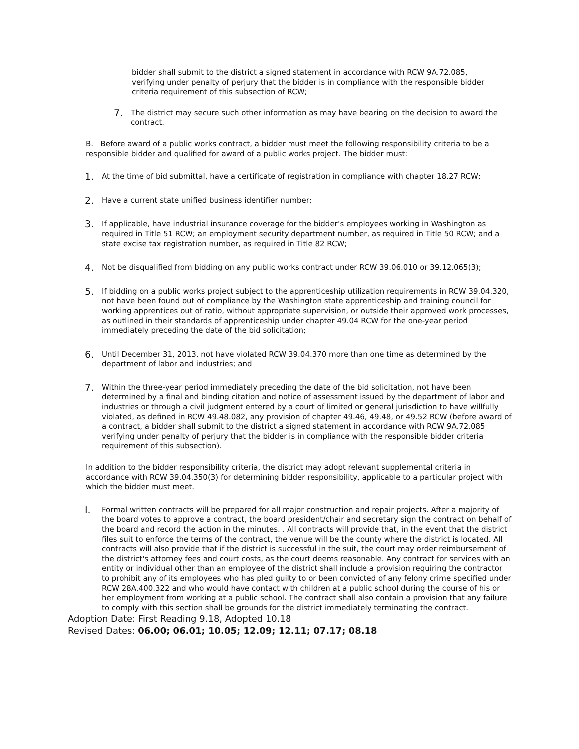bidder shall submit to the district a signed statement in accordance with RCW 9A.72.085, verifying under penalty of perjury that the bidder is in compliance with the responsible bidder criteria requirement of this subsection of RCW;
7.
The district may secure such other information as may have bearing on the decision to award the contract.
B. Before award of a public works contract, a bidder must meet the following responsibility criteria to be a responsible bidder and qualified for award of a public works project. The bidder must:
1.
At the time of bid submittal, have a certificate of registration in compliance with chapter 18.27 RCW;
2.
Have a current state unified business identifier number;
3.
If applicable, have industrial insurance coverage for the bidder’s employees working in Washington as required in Title 51 RCW; an employment security department number, as required in Title 50 RCW; and a state excise tax registration number, as required in Title 82 RCW;
4.
Not be disqualified from bidding on any public works contract under RCW 39.06.010 or 39.12.065(3);
5.
If bidding on a public works project subject to the apprenticeship utilization requirements in RCW 39.04.320, not have been found out of compliance by the Washington state apprenticeship and training council for working apprentices out of ratio, without appropriate supervision, or outside their approved work processes, as outlined in their standards of apprenticeship under chapter 49.04 RCW for the one-year period immediately preceding the date of the bid solicitation;
6.
Until December 31, 2013, not have violated RCW 39.04.370 more than one time as determined by the department of labor and industries; and
7.
Within the three-year period immediately preceding the date of the bid solicitation, not have been determined by a final and binding citation and notice of assessment issued by the department of labor and industries or through a civil judgment entered by a court of limited or general jurisdiction to have willfully violated, as defined in RCW 49.48.082, any provision of chapter 49.46, 49.48, or 49.52 RCW (before award of a contract, a bidder shall submit to the district a signed statement in accordance with RCW 9A.72.085 verifying under penalty of perjury that the bidder is in compliance with the responsible bidder criteria requirement of this subsection).
In addition to the bidder responsibility criteria, the district may adopt relevant supplemental criteria in accordance with RCW 39.04.350(3) for determining bidder responsibility, applicable to a particular project with which the bidder must meet.
I.
Formal written contracts will be prepared for all major construction and repair projects. After a majority of the board votes to approve a contract, the board president/chair and secretary sign the contract on behalf of the board and record the action in the minutes. . All contracts will provide that, in the event that the district files suit to enforce the terms of the contract, the venue will be the county where the district is located. All contracts will also provide that if the district is successful in the suit, the court may order reimbursement of the district's attorney fees and court costs, as the court deems reasonable. Any contract for services with an entity or individual other than an employee of the district shall include a provision requiring the contractor to prohibit any of its employees who has pled guilty to or been convicted of any felony crime specified under RCW 28A.400.322 and who would have contact with children at a public school during the course of his or her employment from working at a public school. The contract shall also contain a provision that any failure to comply with this section shall be grounds for the district immediately terminating the contract.
Adoption Date: First Reading 9.18, Adopted 10.18
Revised Dates: 06.00; 06.01; 10.05; 12.09; 12.11; 07.17; 08.18